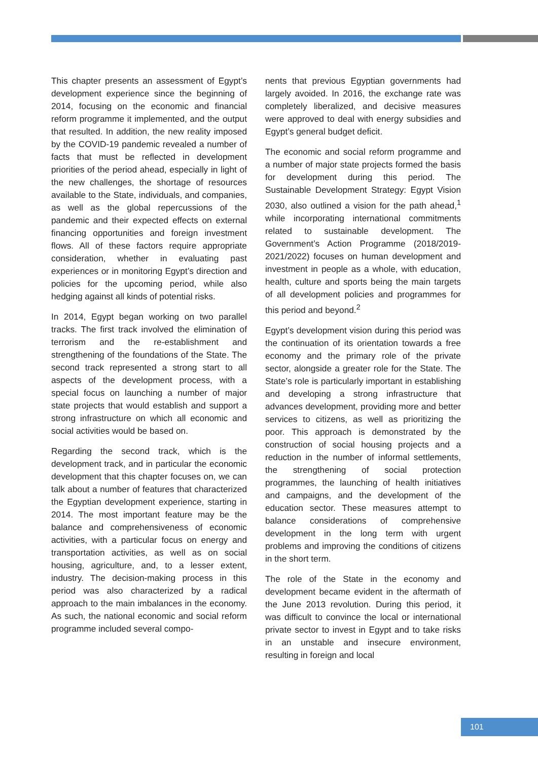This chapter presents an assessment of Egypt’s development experience since the beginning of 2014, focusing on the economic and financial reform programme it implemented, and the output that resulted. In addition, the new reality imposed by the COVID-19 pandemic revealed a number of facts that must be reflected in development priorities of the period ahead, especially in light of the new challenges, the shortage of resources available to the State, individuals, and companies, as well as the global repercussions of the pandemic and their expected effects on external financing opportunities and foreign investment flows. All of these factors require appropriate consideration, whether in evaluating past experiences or in monitoring Egypt’s direction and policies for the upcoming period, while also hedging against all kinds of potential risks.
In 2014, Egypt began working on two parallel tracks. The first track involved the elimination of terrorism and the re-establishment and strengthening of the foundations of the State. The second track represented a strong start to all aspects of the development process, with a special focus on launching a number of major state projects that would establish and support a strong infrastructure on which all economic and social activities would be based on.
Regarding the second track, which is the development track, and in particular the economic development that this chapter focuses on, we can talk about a number of features that characterized the Egyptian development experience, starting in 2014. The most important feature may be the balance and comprehensiveness of economic activities, with a particular focus on energy and transportation activities, as well as on social housing, agriculture, and, to a lesser extent, industry. The decision-making process in this period was also characterized by a radical approach to the main imbalances in the economy. As such, the national economic and social reform programme included several compo-
nents that previous Egyptian governments had largely avoided. In 2016, the exchange rate was completely liberalized, and decisive measures were approved to deal with energy subsidies and Egypt’s general budget deficit.
The economic and social reform programme and a number of major state projects formed the basis for development during this period. The Sustainable Development Strategy: Egypt Vision 2030, also outlined a vision for the path ahead,<sup>1</sup> while incorporating international commitments related to sustainable development. The Government’s Action Programme (2018/2019-2021/2022) focuses on human development and investment in people as a whole, with education, health, culture and sports being the main targets of all development policies and programmes for this period and beyond.<sup>2</sup>
Egypt’s development vision during this period was the continuation of its orientation towards a free economy and the primary role of the private sector, alongside a greater role for the State. The State’s role is particularly important in establishing and developing a strong infrastructure that advances development, providing more and better services to citizens, as well as prioritizing the poor. This approach is demonstrated by the construction of social housing projects and a reduction in the number of informal settlements, the strengthening of social protection programmes, the launching of health initiatives and campaigns, and the development of the education sector. These measures attempt to balance considerations of comprehensive development in the long term with urgent problems and improving the conditions of citizens in the short term.
The role of the State in the economy and development became evident in the aftermath of the June 2013 revolution. During this period, it was difficult to convince the local or international private sector to invest in Egypt and to take risks in an unstable and insecure environment, resulting in foreign and local
101